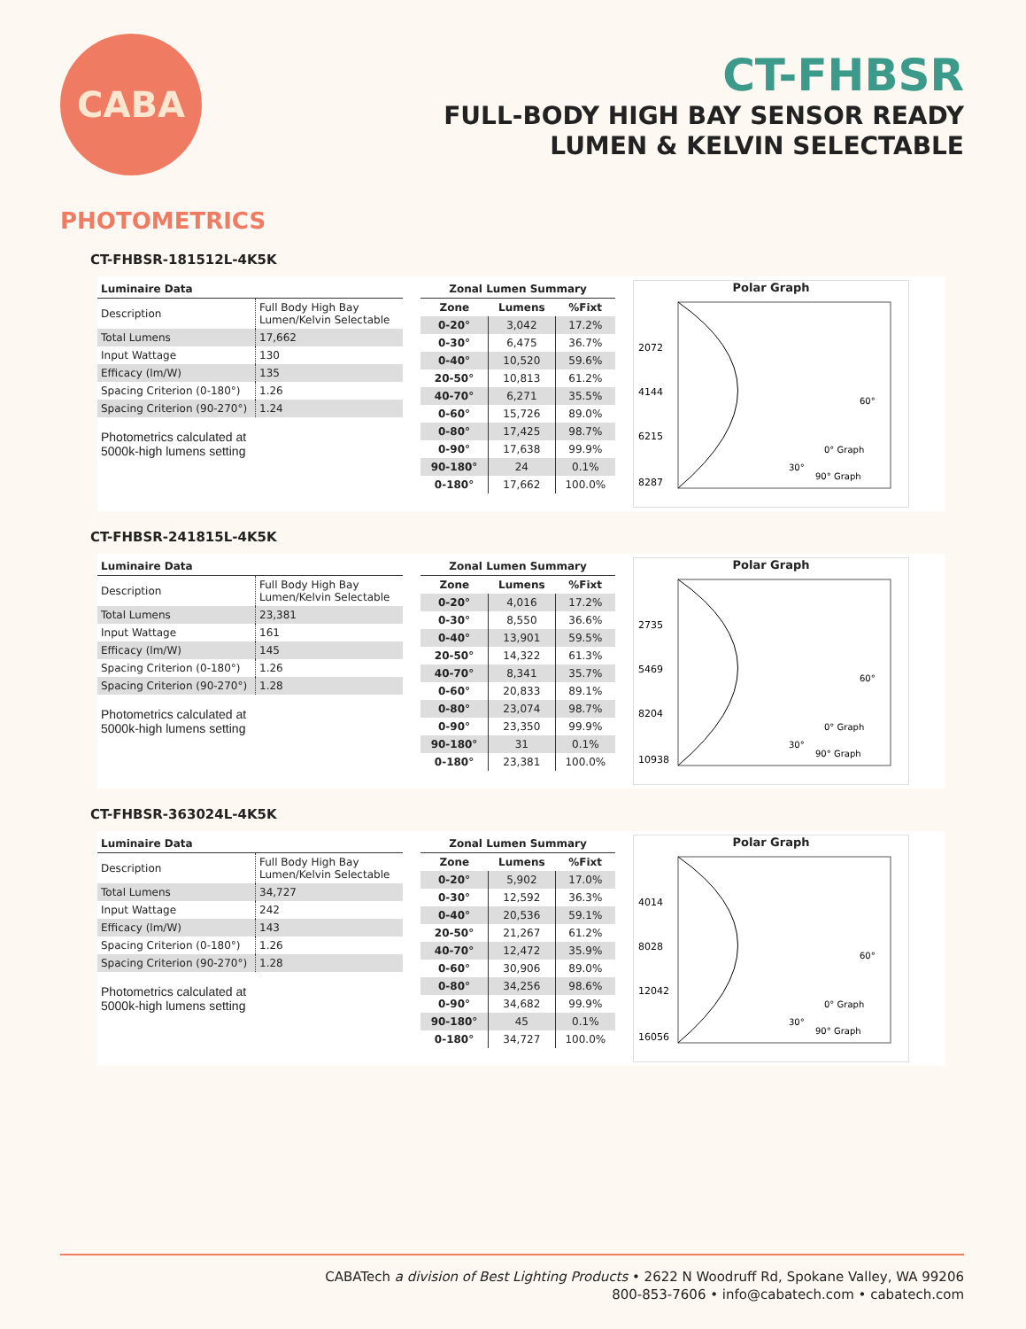CABA
CT-FHBSR
FULL-BODY HIGH BAY SENSOR READY
LUMEN & KELVIN SELECTABLE
PHOTOMETRICS
CT-FHBSR-181512L-4K5K
| Luminaire Data | |
| --- | --- |
| Description | Full Body High Bay Lumen/Kelvin Selectable |
| Total Lumens | 17,662 |
| Input Wattage | 130 |
| Efficacy (lm/W) | 135 |
| Spacing Criterion (0-180°) | 1.26 |
| Spacing Criterion (90-270°) | 1.24 |
Photometrics calculated at
5000k-high lumens setting
| Zonal Lumen Summary | | |
| --- | --- | --- |
| Zone | Lumens | %Fixt |
| 0-20° | 3,042 | 17.2% |
| 0-30° | 6,475 | 36.7% |
| 0-40° | 10,520 | 59.6% |
| 20-50° | 10,813 | 61.2% |
| 40-70° | 6,271 | 35.5% |
| 0-60° | 15,726 | 89.0% |
| 0-80° | 17,425 | 98.7% |
| 0-90° | 17,638 | 99.9% |
| 90-180° | 24 | 0.1% |
| 0-180° | 17,662 | 100.0% |
Polar Graph
2072
4144
6215
8287
60°
30°
0° Graph
90° Graph
CT-FHBSR-241815L-4K5K
| Luminaire Data | |
| --- | --- |
| Description | Full Body High Bay Lumen/Kelvin Selectable |
| Total Lumens | 23,381 |
| Input Wattage | 161 |
| Efficacy (lm/W) | 145 |
| Spacing Criterion (0-180°) | 1.26 |
| Spacing Criterion (90-270°) | 1.28 |
Photometrics calculated at
5000k-high lumens setting
| Zonal Lumen Summary | | |
| --- | --- | --- |
| Zone | Lumens | %Fixt |
| 0-20° | 4,016 | 17.2% |
| 0-30° | 8,550 | 36.6% |
| 0-40° | 13,901 | 59.5% |
| 20-50° | 14,322 | 61.3% |
| 40-70° | 8,341 | 35.7% |
| 0-60° | 20,833 | 89.1% |
| 0-80° | 23,074 | 98.7% |
| 0-90° | 23,350 | 99.9% |
| 90-180° | 31 | 0.1% |
| 0-180° | 23,381 | 100.0% |
Polar Graph
2735
5469
8204
10938
60°
30°
0° Graph
90° Graph
CT-FHBSR-363024L-4K5K
| Luminaire Data | |
| --- | --- |
| Description | Full Body High Bay Lumen/Kelvin Selectable |
| Total Lumens | 34,727 |
| Input Wattage | 242 |
| Efficacy (lm/W) | 143 |
| Spacing Criterion (0-180°) | 1.26 |
| Spacing Criterion (90-270°) | 1.28 |
Photometrics calculated at
5000k-high lumens setting
| Zonal Lumen Summary | | |
| --- | --- | --- |
| Zone | Lumens | %Fixt |
| 0-20° | 5,902 | 17.0% |
| 0-30° | 12,592 | 36.3% |
| 0-40° | 20,536 | 59.1% |
| 20-50° | 21,267 | 61.2% |
| 40-70° | 12,472 | 35.9% |
| 0-60° | 30,906 | 89.0% |
| 0-80° | 34,256 | 98.6% |
| 0-90° | 34,682 | 99.9% |
| 90-180° | 45 | 0.1% |
| 0-180° | 34,727 | 100.0% |
Polar Graph
4014
8028
12042
16056
60°
30°
0° Graph
90° Graph
CABATech a division of Best Lighting Products • 2622 N Woodruff Rd, Spokane Valley, WA 99206
800-853-7606 • info@cabatech.com • cabatech.com